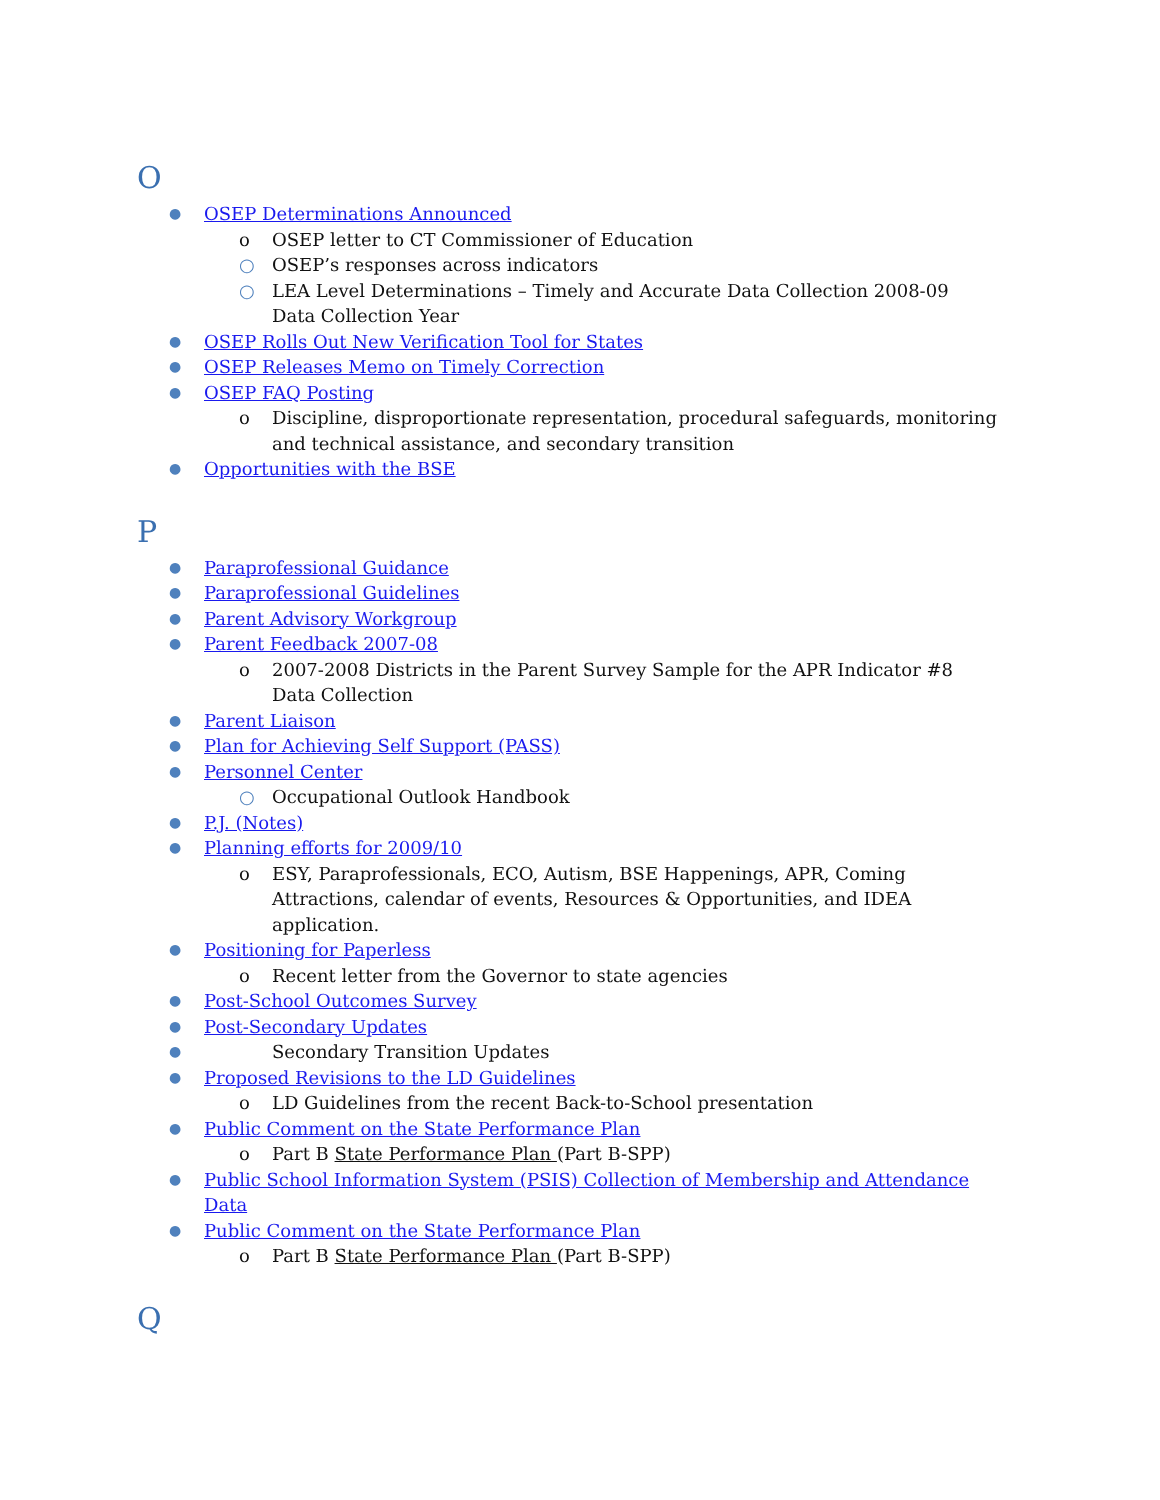O
● OSEP Determinations Announced
o OSEP letter to CT Commissioner of Education
○ OSEP’s responses across indicators
○ LEA Level Determinations – Timely and Accurate Data Collection 2008-09 Data Collection Year
● OSEP Rolls Out New Verification Tool for States
● OSEP Releases Memo on Timely Correction
● OSEP FAQ Posting
o Discipline, disproportionate representation, procedural safeguards, monitoring and technical assistance, and secondary transition
● Opportunities with the BSE
P
● Paraprofessional Guidance
● Paraprofessional Guidelines
● Parent Advisory Workgroup
● Parent Feedback 2007-08
o 2007-2008 Districts in the Parent Survey Sample for the APR Indicator #8 Data Collection
● Parent Liaison
● Plan for Achieving Self Support (PASS)
● Personnel Center
○ Occupational Outlook Handbook
● P.J. (Notes)
● Planning efforts for 2009/10
o ESY, Paraprofessionals, ECO, Autism, BSE Happenings, APR, Coming Attractions, calendar of events, Resources & Opportunities, and IDEA application.
● Positioning for Paperless
o Recent letter from the Governor to state agencies
● Post-School Outcomes Survey
● Post-Secondary Updates
● Secondary Transition Updates
● Proposed Revisions to the LD Guidelines
o LD Guidelines from the recent Back-to-School presentation
● Public Comment on the State Performance Plan
o Part B State Performance Plan (Part B-SPP)
● Public School Information System (PSIS) Collection of Membership and Attendance Data
● Public Comment on the State Performance Plan
o Part B State Performance Plan (Part B-SPP)
Q